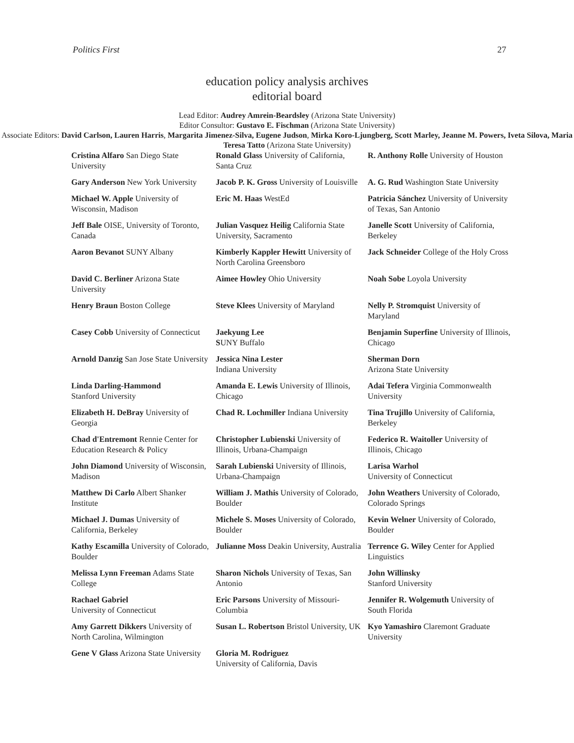Politics First 27
education policy analysis archives
editorial board
Lead Editor: Audrey Amrein-Beardsley (Arizona State University)
Editor Consultor: Gustavo E. Fischman (Arizona State University)
Associate Editors: David Carlson, Lauren Harris, Margarita Jimenez-Silva, Eugene Judson, Mirka Koro-Ljungberg, Scott Marley, Jeanne M. Powers, Iveta Silova, Maria Teresa Tatto (Arizona State University)
| Cristina Alfaro San Diego State University | Ronald Glass University of California, Santa Cruz | R. Anthony Rolle University of Houston |
| Gary Anderson New York University | Jacob P. K. Gross University of Louisville | A. G. Rud Washington State University |
| Michael W. Apple University of Wisconsin, Madison | Eric M. Haas WestEd | Patricia Sánchez University of University of Texas, San Antonio |
| Jeff Bale OISE, University of Toronto, Canada | Julian Vasquez Heilig California State University, Sacramento | Janelle Scott University of California, Berkeley |
| Aaron Bevanot SUNY Albany | Kimberly Kappler Hewitt University of North Carolina Greensboro | Jack Schneider College of the Holy Cross |
| David C. Berliner Arizona State University | Aimee Howley Ohio University | Noah Sobe Loyola University |
| Henry Braun Boston College | Steve Klees University of Maryland | Nelly P. Stromquist University of Maryland |
| Casey Cobb University of Connecticut | Jaekyung Lee S UNY Buffalo | Benjamin Superfine University of Illinois, Chicago |
| Arnold Danzig San Jose State University | Jessica Nina Lester Indiana University | Sherman Dorn Arizona State University |
| Linda Darling-Hammond Stanford University | Amanda E. Lewis University of Illinois, Chicago | Adai Tefera Virginia Commonwealth University |
| Elizabeth H. DeBray University of Georgia | Chad R. Lochmiller Indiana University | Tina Trujillo University of California, Berkeley |
| Chad d'Entremont Rennie Center for Education Research & Policy | Christopher Lubienski University of Illinois, Urbana-Champaign | Federico R. Waitoller University of Illinois, Chicago |
| John Diamond University of Wisconsin, Madison | Sarah Lubienski University of Illinois, Urbana-Champaign | Larisa Warhol University of Connecticut |
| Matthew Di Carlo Albert Shanker Institute | William J. Mathis University of Colorado, Boulder | John Weathers University of Colorado, Colorado Springs |
| Michael J. Dumas University of California, Berkeley | Michele S. Moses University of Colorado, Boulder | Kevin Welner University of Colorado, Boulder |
| Kathy Escamilla University of Colorado, Boulder | Julianne Moss Deakin University, Australia | Terrence G. Wiley Center for Applied Linguistics |
| Melissa Lynn Freeman Adams State College | Sharon Nichols University of Texas, San Antonio | John Willinsky Stanford University |
| Rachael Gabriel University of Connecticut | Eric Parsons University of Missouri-Columbia | Jennifer R. Wolgemuth University of South Florida |
| Amy Garrett Dikkers University of North Carolina, Wilmington | Susan L. Robertson Bristol University, UK | Kyo Yamashiro Claremont Graduate University |
| Gene V Glass Arizona State University | Gloria M. Rodriguez University of California, Davis | |